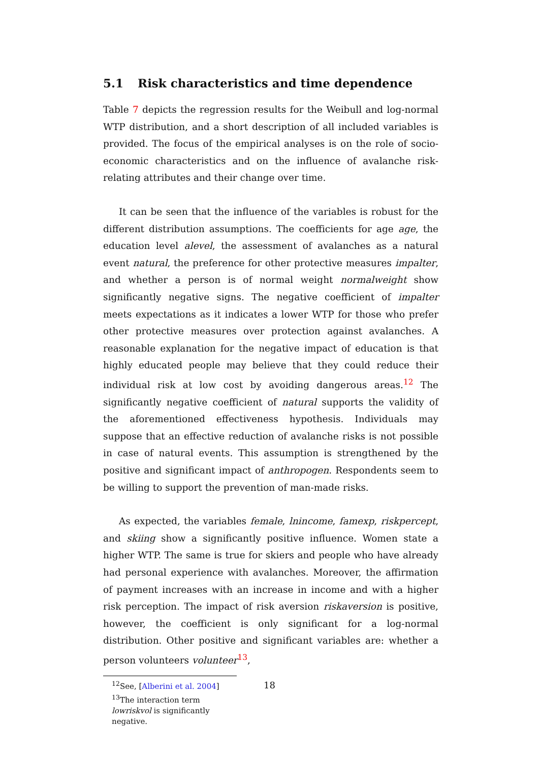5.1 Risk characteristics and time dependence
Table 7 depicts the regression results for the Weibull and log-normal WTP distribution, and a short description of all included variables is provided. The focus of the empirical analyses is on the role of socio-economic characteristics and on the influence of avalanche risk-relating attributes and their change over time.
It can be seen that the influence of the variables is robust for the different distribution assumptions. The coefficients for age age, the education level alevel, the assessment of avalanches as a natural event natural, the preference for other protective measures impalter, and whether a person is of normal weight normalweight show significantly negative signs. The negative coefficient of impalter meets expectations as it indicates a lower WTP for those who prefer other protective measures over protection against avalanches. A reasonable explanation for the negative impact of education is that highly educated people may believe that they could reduce their individual risk at low cost by avoiding dangerous areas.<sup>12</sup> The significantly negative coefficient of natural supports the validity of the aforementioned effectiveness hypothesis. Individuals may suppose that an effective reduction of avalanche risks is not possible in case of natural events. This assumption is strengthened by the positive and significant impact of anthropogen. Respondents seem to be willing to support the prevention of man-made risks.
As expected, the variables female, lnincome, famexp, riskpercept, and skiing show a significantly positive influence. Women state a higher WTP. The same is true for skiers and people who have already had personal experience with avalanches. Moreover, the affirmation of payment increases with an increase in income and with a higher risk perception. The impact of risk aversion riskaversion is positive, however, the coefficient is only significant for a log-normal distribution. Other positive and significant variables are: whether a person volunteers volunteer<sup>13</sup>,
<sup>12</sup> See, [Alberini et al. 2004]
<sup>13</sup> The interaction term lowriskvol is significantly negative.
18